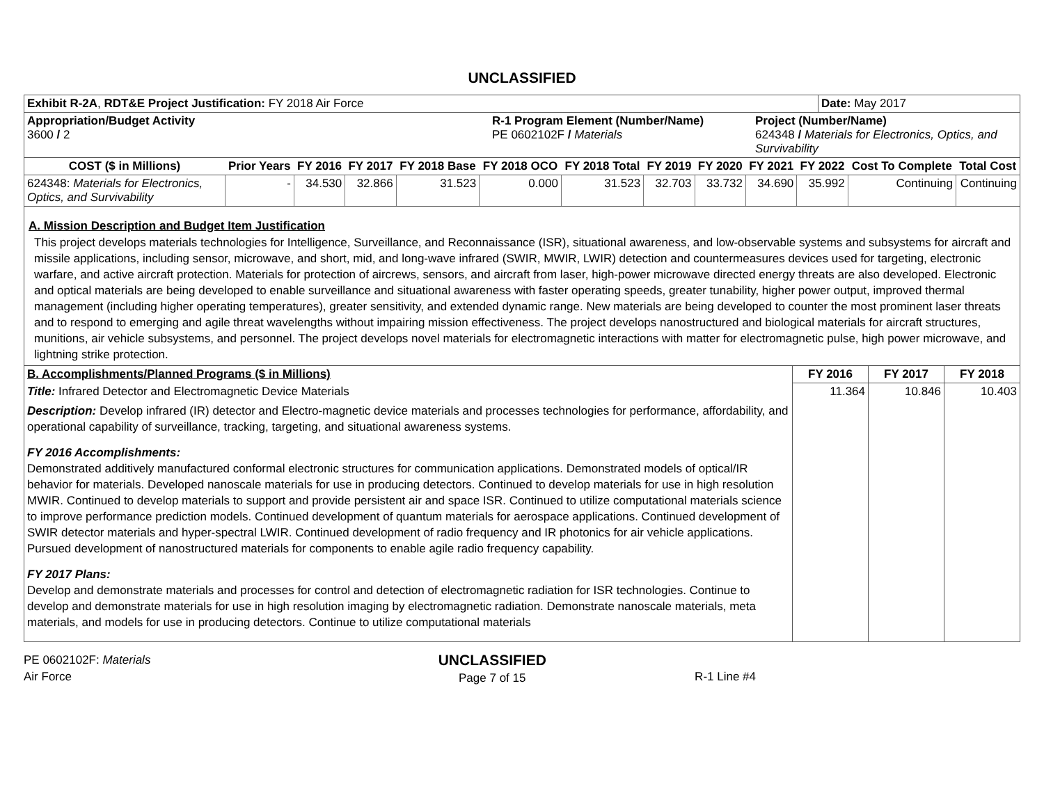UNCLASSIFIED
| Exhibit R-2A , RDT&E Project Justification: FY 2018 Air Force | Date: May 2017 |
| Appropriation/Budget Activity 3600 / 2 | R-1 Program Element (Number/Name) PE 0602102F / Materials | Project (Number/Name) 624348 / Materials for Electronics, Optics, and Survivability |
| COST ($ in Millions) | Prior Years | FY 2016 | FY 2017 | FY 2018 Base | FY 2018 OCO | FY 2018 Total | FY 2019 | FY 2020 | FY 2021 | FY 2022 | Cost To Complete | Total Cost |
| --- | --- | --- | --- | --- | --- | --- | --- | --- | --- | --- | --- | --- |
| 624348: Materials for Electronics, Optics, and Survivability | - | 34.530 | 32.866 | 31.523 | 0.000 | 31.523 | 32.703 | 33.732 | 34.690 | 35.992 | Continuing | Continuing |
A. Mission Description and Budget Item Justification
This project develops materials technologies for Intelligence, Surveillance, and Reconnaissance (ISR), situational awareness, and low-observable systems and subsystems for aircraft and missile applications, including sensor, microwave, and short, mid, and long-wave infrared (SWIR, MWIR, LWIR) detection and countermeasures devices used for targeting, electronic warfare, and active aircraft protection. Materials for protection of aircrews, sensors, and aircraft from laser, high-power microwave directed energy threats are also developed. Electronic and optical materials are being developed to enable surveillance and situational awareness with faster operating speeds, greater tunability, higher power output, improved thermal management (including higher operating temperatures), greater sensitivity, and extended dynamic range. New materials are being developed to counter the most prominent laser threats and to respond to emerging and agile threat wavelengths without impairing mission effectiveness. The project develops nanostructured and biological materials for aircraft structures, munitions, air vehicle subsystems, and personnel. The project develops novel materials for electromagnetic interactions with matter for electromagnetic pulse, high power microwave, and lightning strike protection.
| B. Accomplishments/Planned Programs ($ in Millions) | FY 2016 | FY 2017 | FY 2018 |
| Title: Infrared Detector and Electromagnetic Device Materials Description: Develop infrared (IR) detector and Electro-magnetic device materials and processes technologies for performance, affordability, and operational capability of surveillance, tracking, targeting, and situational awareness systems. FY 2016 Accomplishments: Demonstrated additively manufactured conformal electronic structures for communication applications. Demonstrated models of optical/IR behavior for materials. Developed nanoscale materials for use in producing detectors. Continued to develop materials for use in high resolution MWIR. Continued to develop materials to support and provide persistent air and space ISR. Continued to utilize computational materials science to improve performance prediction models. Continued development of quantum materials for aerospace applications. Continued development of SWIR detector materials and hyper-spectral LWIR. Continued development of radio frequency and IR photonics for air vehicle applications. Pursued development of nanostructured materials for components to enable agile radio frequency capability. FY 2017 Plans: Develop and demonstrate materials and processes for control and detection of electromagnetic radiation for ISR technologies. Continue to develop and demonstrate materials for use in high resolution imaging by electromagnetic radiation. Demonstrate nanoscale materials, meta materials, and models for use in producing detectors. Continue to utilize computational materials | 11.364 | 10.846 | 10.403 |
PE 0602102F: Materials
Air Force
UNCLASSIFIED
Page 7 of 15
R-1 Line #4